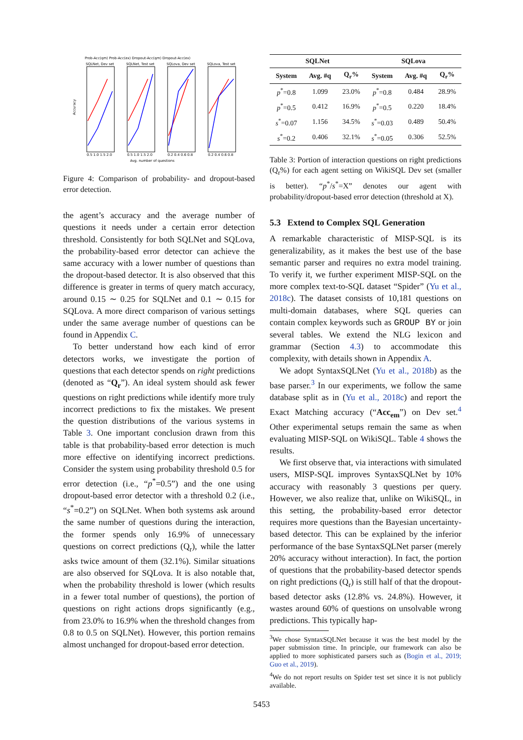Prob-Acc(qm) Prob-Acc(ex) Dropout-Acc(qm) Dropout-Acc(ex)
SQLNet, Dev set
SQLNet, Test set
SQLova, Dev set
SQLova, Test set
Accuracy
0.5 1.0 1.5 2.0
0.5 1.0 1.5 2.0
0.2 0.4 0.6 0.8
0.2 0.4 0.6 0.8
Avg. number of questions
Figure 4: Comparison of probability- and dropout-based error detection.
the agent’s accuracy and the average number of questions it needs under a certain error detection threshold. Consistently for both SQLNet and SQLova, the probability-based error detector can achieve the same accuracy with a lower number of questions than the dropout-based detector. It is also observed that this difference is greater in terms of query match accuracy, around 0.15 ∼ 0.25 for SQLNet and 0.1 ∼ 0.15 for SQLova. A more direct comparison of various settings under the same average number of questions can be found in Appendix C.
To better understand how each kind of error detectors works, we investigate the portion of questions that each detector spends on right predictions (denoted as “Q<sub>r</sub>”). An ideal system should ask fewer questions on right predictions while identify more truly incorrect predictions to fix the mistakes. We present the question distributions of the various systems in Table 3. One important conclusion drawn from this table is that probability-based error detection is much more effective on identifying incorrect predictions. Consider the system using probability threshold 0.5 for error detection (i.e., “p<sup>*</sup>=0.5”) and the one using dropout-based error detector with a threshold 0.2 (i.e., “s<sup>*</sup>=0.2”) on SQLNet. When both systems ask around the same number of questions during the interaction, the former spends only 16.9% of unnecessary questions on correct predictions (Q<sub>r</sub>), while the latter asks twice amount of them (32.1%). Similar situations are also observed for SQLova. It is also notable that, when the probability threshold is lower (which results in a fewer total number of questions), the portion of questions on right actions drops significantly (e.g., from 23.0% to 16.9% when the threshold changes from 0.8 to 0.5 on SQLNet). However, this portion remains almost unchanged for dropout-based error detection.
| SQLNet | | | SQLova | | |
| --- | --- | --- | --- | --- | --- |
| System | Avg. #q | Q<sub>r</sub>% | System | Avg. #q | Q<sub>r</sub>% |
| p<sup>*</sup>=0.8 | 1.099 | 23.0% | p<sup>*</sup>=0.8 | 0.484 | 28.9% |
| p<sup>*</sup>=0.5 | 0.412 | 16.9% | p<sup>*</sup>=0.5 | 0.220 | 18.4% |
| s<sup>*</sup>=0.07 | 1.156 | 34.5% | s<sup>*</sup>=0.03 | 0.489 | 50.4% |
| s<sup>*</sup>=0.2 | 0.406 | 32.1% | s<sup>*</sup>=0.05 | 0.306 | 52.5% |
Table 3: Portion of interaction questions on right predictions (Q<sub>r</sub>%) for each agent setting on WikiSQL Dev set (smaller is better). “p<sup>*</sup>/s<sup>*</sup>=X” denotes our agent with probability/dropout-based error detection (threshold at X).
5.3 Extend to Complex SQL Generation
A remarkable characteristic of MISP-SQL is its generalizability, as it makes the best use of the base semantic parser and requires no extra model training. To verify it, we further experiment MISP-SQL on the more complex text-to-SQL dataset “Spider” (Yu et al., 2018c). The dataset consists of 10,181 questions on multi-domain databases, where SQL queries can contain complex keywords such as GROUP BY or join several tables. We extend the NLG lexicon and grammar (Section 4.3) to accommodate this complexity, with details shown in Appendix A.
We adopt SyntaxSQLNet (Yu et al., 2018b) as the base parser.<sup>3</sup> In our experiments, we follow the same database split as in (Yu et al., 2018c) and report the Exact Matching accuracy (“Acc<sub>em</sub>”) on Dev set.<sup>4</sup> Other experimental setups remain the same as when evaluating MISP-SQL on WikiSQL. Table 4 shows the results.
We first observe that, via interactions with simulated users, MISP-SQL improves SyntaxSQLNet by 10% accuracy with reasonably 3 questions per query. However, we also realize that, unlike on WikiSQL, in this setting, the probability-based error detector requires more questions than the Bayesian uncertainty-based detector. This can be explained by the inferior performance of the base SyntaxSQLNet parser (merely 20% accuracy without interaction). In fact, the portion of questions that the probability-based detector spends on right predictions (Q<sub>r</sub>) is still half of that the dropout-based detector asks (12.8% vs. 24.8%). However, it wastes around 60% of questions on unsolvable wrong predictions. This typically hap-
<sup>3</sup> We chose SyntaxSQLNet because it was the best model by the paper submission time. In principle, our framework can also be applied to more sophisticated parsers such as (Bogin et al., 2019; Guo et al., 2019).
<sup>4</sup> We do not report results on Spider test set since it is not publicly available.
5453